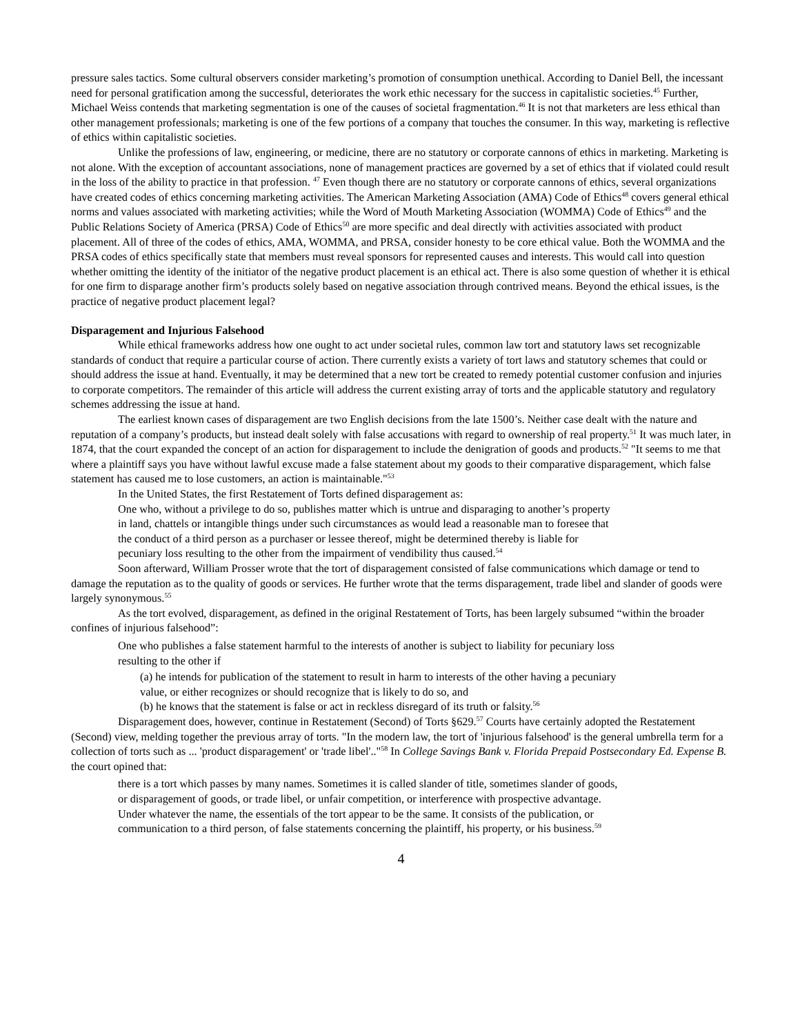pressure sales tactics. Some cultural observers consider marketing’s promotion of consumption unethical. According to Daniel Bell, the incessant need for personal gratification among the successful, deteriorates the work ethic necessary for the success in capitalistic societies.<sup>45</sup> Further, Michael Weiss contends that marketing segmentation is one of the causes of societal fragmentation.<sup>46</sup> It is not that marketers are less ethical than other management professionals; marketing is one of the few portions of a company that touches the consumer. In this way, marketing is reflective of ethics within capitalistic societies.
Unlike the professions of law, engineering, or medicine, there are no statutory or corporate cannons of ethics in marketing. Marketing is not alone. With the exception of accountant associations, none of management practices are governed by a set of ethics that if violated could result in the loss of the ability to practice in that profession. <sup>47</sup> Even though there are no statutory or corporate cannons of ethics, several organizations have created codes of ethics concerning marketing activities. The American Marketing Association (AMA) Code of Ethics<sup>48</sup> covers general ethical norms and values associated with marketing activities; while the Word of Mouth Marketing Association (WOMMA) Code of Ethics<sup>49</sup> and the Public Relations Society of America (PRSA) Code of Ethics<sup>50</sup> are more specific and deal directly with activities associated with product placement. All of three of the codes of ethics, AMA, WOMMA, and PRSA, consider honesty to be core ethical value. Both the WOMMA and the PRSA codes of ethics specifically state that members must reveal sponsors for represented causes and interests. This would call into question whether omitting the identity of the initiator of the negative product placement is an ethical act. There is also some question of whether it is ethical for one firm to disparage another firm’s products solely based on negative association through contrived means. Beyond the ethical issues, is the practice of negative product placement legal?
Disparagement and Injurious Falsehood
While ethical frameworks address how one ought to act under societal rules, common law tort and statutory laws set recognizable standards of conduct that require a particular course of action. There currently exists a variety of tort laws and statutory schemes that could or should address the issue at hand. Eventually, it may be determined that a new tort be created to remedy potential customer confusion and injuries to corporate competitors. The remainder of this article will address the current existing array of torts and the applicable statutory and regulatory schemes addressing the issue at hand.
The earliest known cases of disparagement are two English decisions from the late 1500’s. Neither case dealt with the nature and reputation of a company’s products, but instead dealt solely with false accusations with regard to ownership of real property.<sup>51</sup> It was much later, in 1874, that the court expanded the concept of an action for disparagement to include the denigration of goods and products.<sup>52</sup> "It seems to me that where a plaintiff says you have without lawful excuse made a false statement about my goods to their comparative disparagement, which false statement has caused me to lose customers, an action is maintainable."<sup>53</sup>
In the United States, the first Restatement of Torts defined disparagement as:
One who, without a privilege to do so, publishes matter which is untrue and disparaging to another’s property in land, chattels or intangible things under such circumstances as would lead a reasonable man to foresee that the conduct of a third person as a purchaser or lessee thereof, might be determined thereby is liable for pecuniary loss resulting to the other from the impairment of vendibility thus caused.<sup>54</sup>
Soon afterward, William Prosser wrote that the tort of disparagement consisted of false communications which damage or tend to damage the reputation as to the quality of goods or services. He further wrote that the terms disparagement, trade libel and slander of goods were largely synonymous.<sup>55</sup>
As the tort evolved, disparagement, as defined in the original Restatement of Torts, has been largely subsumed “within the broader confines of injurious falsehood”:
One who publishes a false statement harmful to the interests of another is subject to liability for pecuniary loss resulting to the other if
(a) he intends for publication of the statement to result in harm to interests of the other having a pecuniary value, or either recognizes or should recognize that is likely to do so, and
(b) he knows that the statement is false or act in reckless disregard of its truth or falsity.<sup>56</sup>
Disparagement does, however, continue in Restatement (Second) of Torts §629.<sup>57</sup> Courts have certainly adopted the Restatement (Second) view, melding together the previous array of torts. "In the modern law, the tort of 'injurious falsehood' is the general umbrella term for a collection of torts such as ... 'product disparagement' or 'trade libel'.."<sup>58</sup> In College Savings Bank v. Florida Prepaid Postsecondary Ed. Expense B. the court opined that:
there is a tort which passes by many names. Sometimes it is called slander of title, sometimes slander of goods, or disparagement of goods, or trade libel, or unfair competition, or interference with prospective advantage. Under whatever the name, the essentials of the tort appear to be the same. It consists of the publication, or communication to a third person, of false statements concerning the plaintiff, his property, or his business.<sup>59</sup>
4